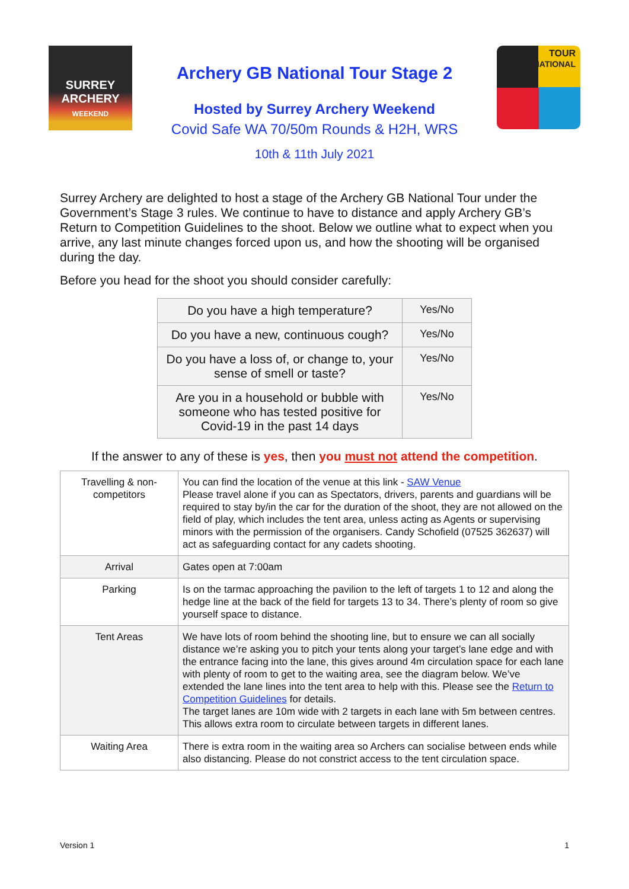SURREY
ARCHERY
WEEKEND
Archery GB National Tour Stage 2
Hosted by Surrey Archery Weekend
Covid Safe WA 70/50m Rounds & H2H, WRS
10th & 11th July 2021
TOUR
NATIONAL
Surrey Archery are delighted to host a stage of the Archery GB National Tour under the Government’s Stage 3 rules. We continue to have to distance and apply Archery GB’s Return to Competition Guidelines to the shoot. Below we outline what to expect when you arrive, any last minute changes forced upon us, and how the shooting will be organised during the day.
Before you head for the shoot you should consider carefully:
| Do you have a high temperature? | Yes/No |
| Do you have a new, continuous cough? | Yes/No |
| Do you have a loss of, or change to, your sense of smell or taste? | Yes/No |
| Are you in a household or bubble with someone who has tested positive for Covid-19 in the past 14 days | Yes/No |
If the answer to any of these is yes, then you must not attend the competition.
| Travelling & non-competitors | You can find the location of the venue at this link - SAW Venue Please travel alone if you can as Spectators, drivers, parents and guardians will be required to stay by/in the car for the duration of the shoot, they are not allowed on the field of play, which includes the tent area, unless acting as Agents or supervising minors with the permission of the organisers. Candy Schofield (07525 362637) will act as safeguarding contact for any cadets shooting. |
| Arrival | Gates open at 7:00am |
| Parking | Is on the tarmac approaching the pavilion to the left of targets 1 to 12 and along the hedge line at the back of the field for targets 13 to 34. There’s plenty of room so give yourself space to distance. |
| Tent Areas | We have lots of room behind the shooting line, but to ensure we can all socially distance we’re asking you to pitch your tents along your target’s lane edge and with the entrance facing into the lane, this gives around 4m circulation space for each lane with plenty of room to get to the waiting area, see the diagram below. We’ve extended the lane lines into the tent area to help with this. Please see the Return to Competition Guidelines for details. The target lanes are 10m wide with 2 targets in each lane with 5m between centres. This allows extra room to circulate between targets in different lanes. |
| Waiting Area | There is extra room in the waiting area so Archers can socialise between ends while also distancing. Please do not constrict access to the tent circulation space. |
Version 1 1